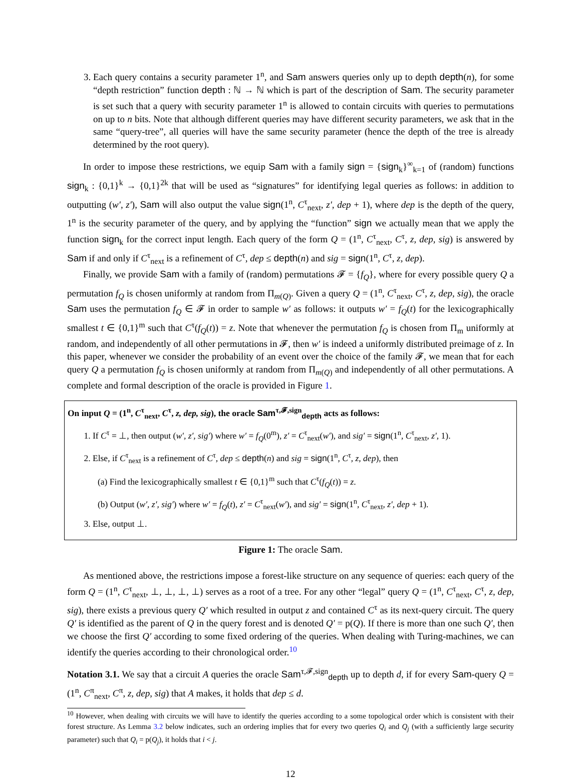3. Each query contains a security parameter 1<sup>n</sup>, and Sam answers queries only up to depth depth(n), for some “depth restriction” function depth : ℕ → ℕ which is part of the description of Sam. The security parameter is set such that a query with security parameter 1<sup>n</sup> is allowed to contain circuits with queries to permutations on up to n bits. Note that although different queries may have different security parameters, we ask that in the same “query-tree”, all queries will have the same security parameter (hence the depth of the tree is already determined by the root query).
In order to impose these restrictions, we equip Sam with a family sign = {sign<sub>k</sub>}<sup>∞</sup><sub>k=1</sub> of (random) functions sign<sub>k</sub> : {0,1}<sup>k</sup> → {0,1}<sup>2k</sup> that will be used as “signatures” for identifying legal queries as follows: in addition to outputting (w′, z′), Sam will also output the value sign(1<sup>n</sup>, C<sup>τ</sup><sub>next</sub>, z′, dep + 1), where dep is the depth of the query, 1<sup>n</sup> is the security parameter of the query, and by applying the “function” sign we actually mean that we apply the function sign<sub>k</sub> for the correct input length. Each query of the form Q = (1<sup>n</sup>, C<sup>τ</sup><sub>next</sub>, C<sup>τ</sup>, z, dep, sig) is answered by Sam if and only if C<sup>τ</sup><sub>next</sub> is a refinement of C<sup>τ</sup>, dep ≤ depth(n) and sig = sign(1<sup>n</sup>, C<sup>τ</sup>, z, dep).
Finally, we provide Sam with a family of (random) permutations 𝓕 = {f<sub>Q</sub>}, where for every possible query Q a permutation f<sub>Q</sub> is chosen uniformly at random from Π<sub>m(Q)</sub>. Given a query Q = (1<sup>n</sup>, C<sup>τ</sup><sub>next</sub>, C<sup>τ</sup>, z, dep, sig), the oracle Sam uses the permutation f<sub>Q</sub> ∈ 𝓕 in order to sample w′ as follows: it outputs w′ = f<sub>Q</sub>(t) for the lexicographically smallest t ∈ {0,1}<sup>m</sup> such that C<sup>τ</sup>(f<sub>Q</sub>(t)) = z. Note that whenever the permutation f<sub>Q</sub> is chosen from Π<sub>m</sub> uniformly at random, and independently of all other permutations in 𝓕, then w′ is indeed a uniformly distributed preimage of z. In this paper, whenever we consider the probability of an event over the choice of the family 𝓕, we mean that for each query Q a permutation f<sub>Q</sub> is chosen uniformly at random from Π<sub>m(Q)</sub> and independently of all other permutations. A complete and formal description of the oracle is provided in Figure 1.
On input Q = (1<sup>n</sup>, C<sup>τ</sup><sub>next</sub>, C<sup>τ</sup>, z, dep, sig), the oracle Sam<sup>τ,𝓕,sign</sup><sub>depth</sub> acts as follows:
1. If C<sup>τ</sup> = ⊥, then output (w′, z′, sig′) where w′ = f<sub>Q</sub>(0<sup>m</sup>), z′ = C<sup>τ</sup><sub>next</sub>(w′), and sig′ = sign(1<sup>n</sup>, C<sup>τ</sup><sub>next</sub>, z′, 1).
2. Else, if C<sup>τ</sup><sub>next</sub> is a refinement of C<sup>τ</sup>, dep ≤ depth(n) and sig = sign(1<sup>n</sup>, C<sup>τ</sup>, z, dep), then
(a) Find the lexicographically smallest t ∈ {0,1}<sup>m</sup> such that C<sup>τ</sup>(f<sub>Q</sub>(t)) = z.
(b) Output (w′, z′, sig′) where w′ = f<sub>Q</sub>(t), z′ = C<sup>τ</sup><sub>next</sub>(w′), and sig′ = sign(1<sup>n</sup>, C<sup>τ</sup><sub>next</sub>, z′, dep + 1).
3. Else, output ⊥.
Figure 1: The oracle Sam.
As mentioned above, the restrictions impose a forest-like structure on any sequence of queries: each query of the form Q = (1<sup>n</sup>, C<sup>τ</sup><sub>next</sub>, ⊥, ⊥, ⊥, ⊥) serves as a root of a tree. For any other “legal” query Q = (1<sup>n</sup>, C<sup>τ</sup><sub>next</sub>, C<sup>τ</sup>, z, dep, sig), there exists a previous query Q′ which resulted in output z and contained C<sup>τ</sup> as its next-query circuit. The query Q′ is identified as the parent of Q in the query forest and is denoted Q′ = p(Q). If there is more than one such Q′, then we choose the first Q′ according to some fixed ordering of the queries. When dealing with Turing-machines, we can identify the queries according to their chronological order.<sup>10</sup>
Notation 3.1. We say that a circuit A queries the oracle Sam<sup>τ,𝓕,sign</sup><sub>depth</sub> up to depth d, if for every Sam-query Q = (1<sup>n</sup>, C<sup>π</sup><sub>next</sub>, C<sup>π</sup>, z, dep, sig) that A makes, it holds that dep ≤ d.
<sup>10</sup> However, when dealing with circuits we will have to identify the queries according to a some topological order which is consistent with their forest structure. As Lemma 3.2 below indicates, such an ordering implies that for every two queries Q<sub>i</sub> and Q<sub>j</sub> (with a sufficiently large security parameter) such that Q<sub>i</sub> = p(Q<sub>j</sub>), it holds that i < j.
12